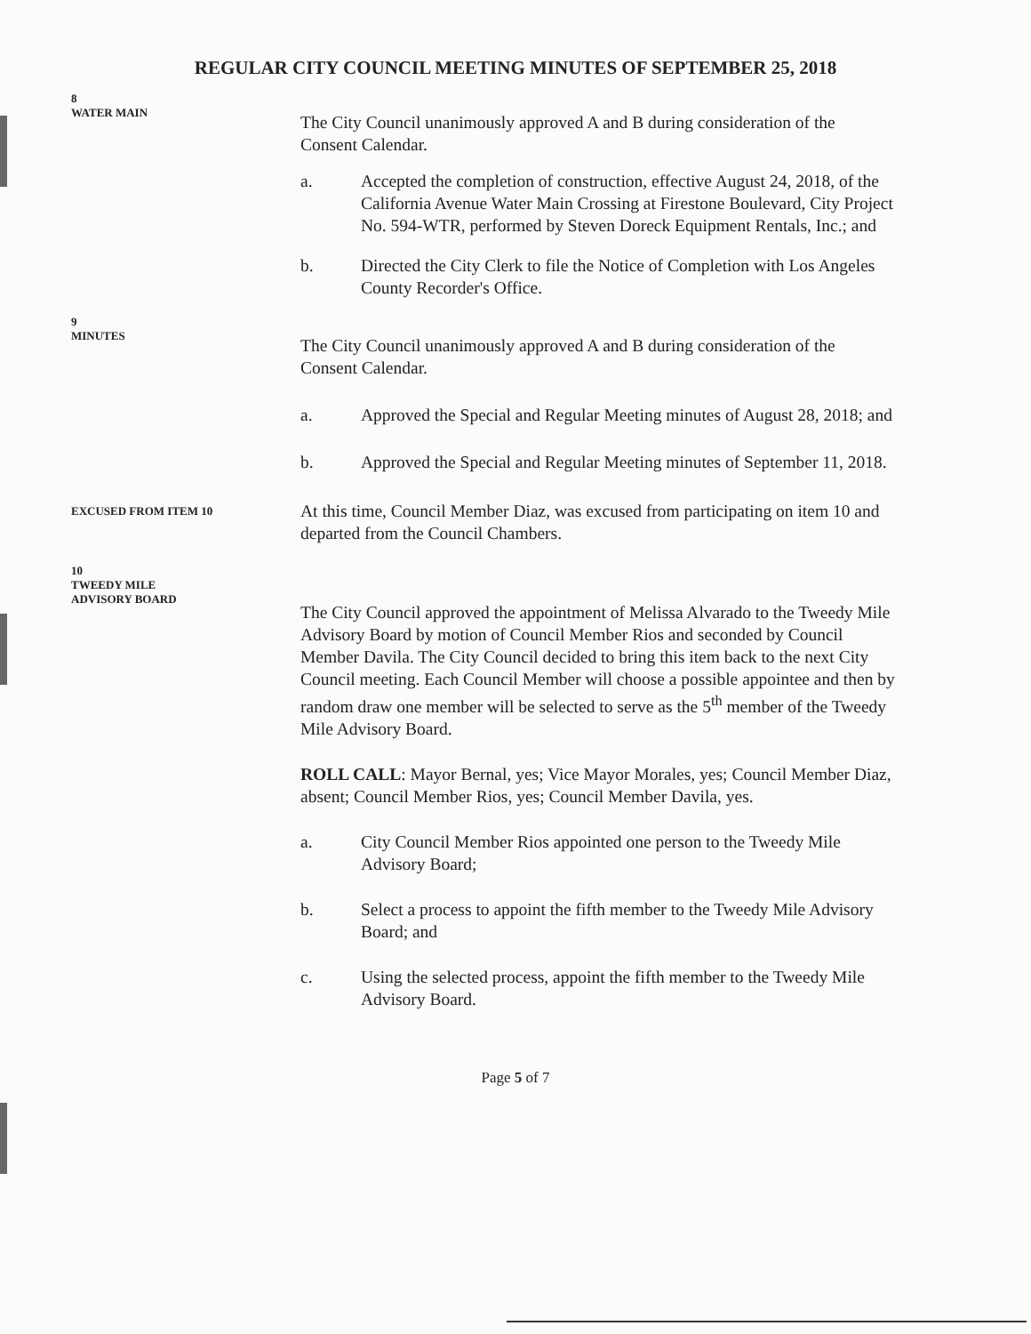REGULAR CITY COUNCIL MEETING MINUTES OF SEPTEMBER 25, 2018
8
WATER MAIN
The City Council unanimously approved A and B during consideration of the Consent Calendar.
a. Accepted the completion of construction, effective August 24, 2018, of the California Avenue Water Main Crossing at Firestone Boulevard, City Project No. 594-WTR, performed by Steven Doreck Equipment Rentals, Inc.; and
b. Directed the City Clerk to file the Notice of Completion with Los Angeles County Recorder's Office.
9
MINUTES
The City Council unanimously approved A and B during consideration of the Consent Calendar.
a. Approved the Special and Regular Meeting minutes of August 28, 2018; and
b. Approved the Special and Regular Meeting minutes of September 11, 2018.
EXCUSED FROM ITEM 10
At this time, Council Member Diaz, was excused from participating on item 10 and departed from the Council Chambers.
10
TWEEDY MILE
ADVISORY BOARD
The City Council approved the appointment of Melissa Alvarado to the Tweedy Mile Advisory Board by motion of Council Member Rios and seconded by Council Member Davila. The City Council decided to bring this item back to the next City Council meeting. Each Council Member will choose a possible appointee and then by random draw one member will be selected to serve as the 5<sup>th</sup> member of the Tweedy Mile Advisory Board.
ROLL CALL: Mayor Bernal, yes; Vice Mayor Morales, yes; Council Member Diaz, absent; Council Member Rios, yes; Council Member Davila, yes.
a. City Council Member Rios appointed one person to the Tweedy Mile Advisory Board;
b. Select a process to appoint the fifth member to the Tweedy Mile Advisory Board; and
c. Using the selected process, appoint the fifth member to the Tweedy Mile Advisory Board.
Page 5 of 7